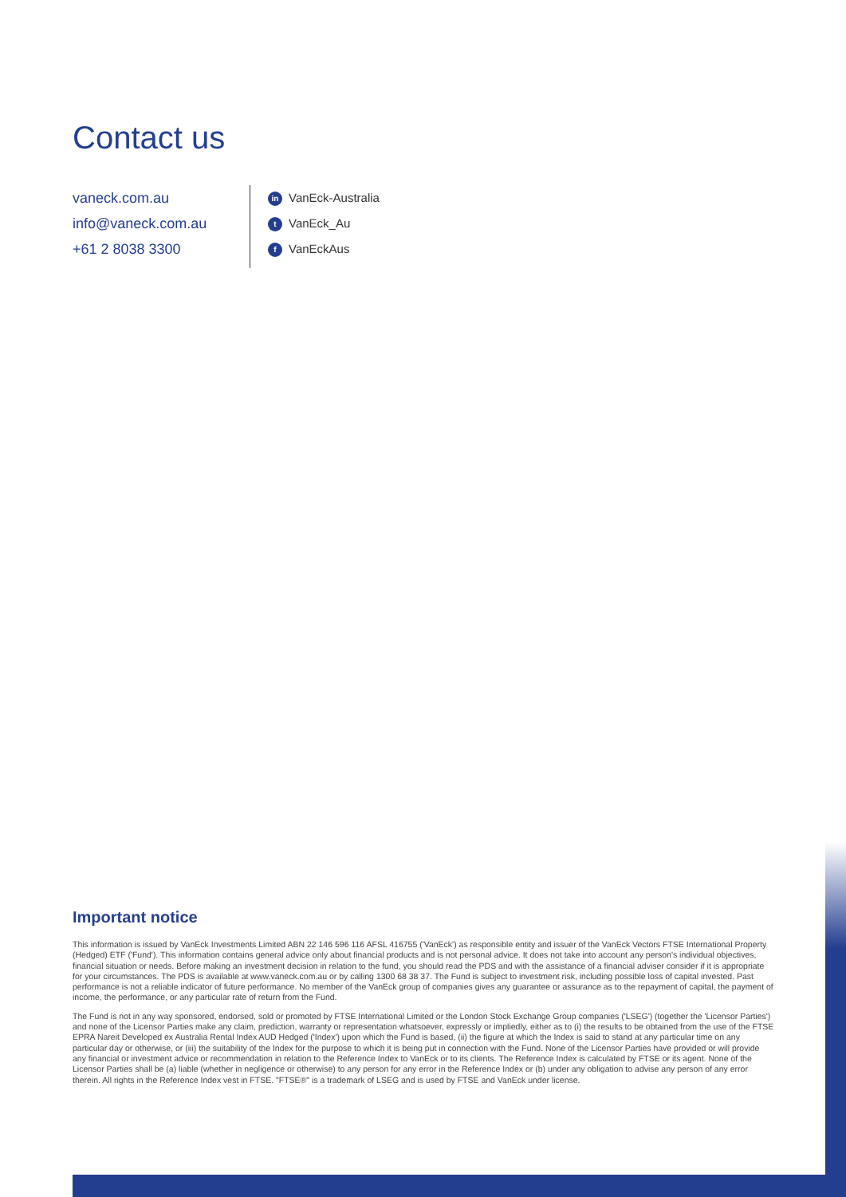Contact us
vaneck.com.au
info@vaneck.com.au
+61 2 8038 3300
in VanEck-Australia
t VanEck_Au
f VanEckAus
Important notice
This information is issued by VanEck Investments Limited ABN 22 146 596 116 AFSL 416755 ('VanEck') as responsible entity and issuer of the VanEck Vectors FTSE International Property (Hedged) ETF ('Fund'). This information contains general advice only about financial products and is not personal advice. It does not take into account any person's individual objectives, financial situation or needs. Before making an investment decision in relation to the fund, you should read the PDS and with the assistance of a financial adviser consider if it is appropriate for your circumstances. The PDS is available at www.vaneck.com.au or by calling 1300 68 38 37. The Fund is subject to investment risk, including possible loss of capital invested. Past performance is not a reliable indicator of future performance. No member of the VanEck group of companies gives any guarantee or assurance as to the repayment of capital, the payment of income, the performance, or any particular rate of return from the Fund.
The Fund is not in any way sponsored, endorsed, sold or promoted by FTSE International Limited or the London Stock Exchange Group companies ('LSEG') (together the 'Licensor Parties') and none of the Licensor Parties make any claim, prediction, warranty or representation whatsoever, expressly or impliedly, either as to (i) the results to be obtained from the use of the FTSE EPRA Nareit Developed ex Australia Rental Index AUD Hedged ('Index') upon which the Fund is based, (ii) the figure at which the Index is said to stand at any particular time on any particular day or otherwise, or (iii) the suitability of the Index for the purpose to which it is being put in connection with the Fund. None of the Licensor Parties have provided or will provide any financial or investment advice or recommendation in relation to the Reference Index to VanEck or to its clients. The Reference Index is calculated by FTSE or its agent. None of the Licensor Parties shall be (a) liable (whether in negligence or otherwise) to any person for any error in the Reference Index or (b) under any obligation to advise any person of any error therein. All rights in the Reference Index vest in FTSE. "FTSE®" is a trademark of LSEG and is used by FTSE and VanEck under license.